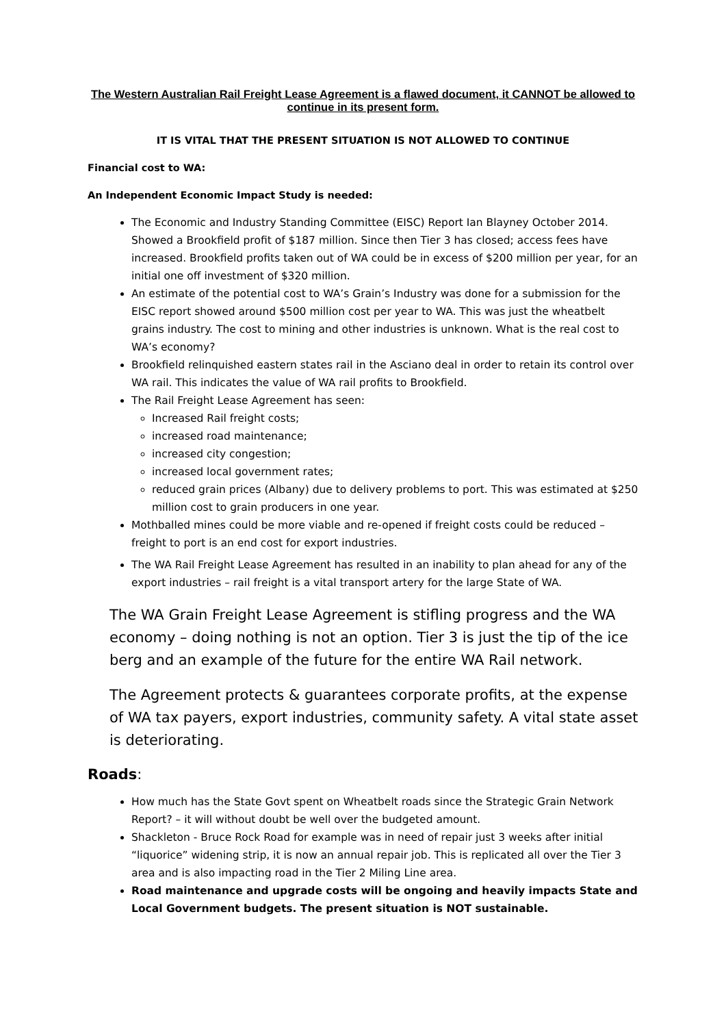The Western Australian Rail Freight Lease Agreement is a flawed document, it CANNOT be allowed to continue in its present form.
IT IS VITAL THAT THE PRESENT SITUATION IS NOT ALLOWED TO CONTINUE
Financial cost to WA:
An Independent Economic Impact Study is needed:
The Economic and Industry Standing Committee (EISC) Report Ian Blayney October 2014. Showed a Brookfield profit of $187 million. Since then Tier 3 has closed; access fees have increased. Brookfield profits taken out of WA could be in excess of $200 million per year, for an initial one off investment of $320 million.
An estimate of the potential cost to WA’s Grain’s Industry was done for a submission for the EISC report showed around $500 million cost per year to WA. This was just the wheatbelt grains industry. The cost to mining and other industries is unknown. What is the real cost to WA’s economy?
Brookfield relinquished eastern states rail in the Asciano deal in order to retain its control over WA rail. This indicates the value of WA rail profits to Brookfield.
The Rail Freight Lease Agreement has seen:
Increased Rail freight costs;
increased road maintenance;
increased city congestion;
increased local government rates;
reduced grain prices (Albany) due to delivery problems to port. This was estimated at $250 million cost to grain producers in one year.
Mothballed mines could be more viable and re-opened if freight costs could be reduced – freight to port is an end cost for export industries.
The WA Rail Freight Lease Agreement has resulted in an inability to plan ahead for any of the export industries – rail freight is a vital transport artery for the large State of WA.
The WA Grain Freight Lease Agreement is stifling progress and the WA economy – doing nothing is not an option. Tier 3 is just the tip of the ice berg and an example of the future for the entire WA Rail network.
The Agreement protects & guarantees corporate profits, at the expense of WA tax payers, export industries, community safety. A vital state asset is deteriorating.
Roads:
How much has the State Govt spent on Wheatbelt roads since the Strategic Grain Network Report? – it will without doubt be well over the budgeted amount.
Shackleton - Bruce Rock Road for example was in need of repair just 3 weeks after initial “liquorice” widening strip, it is now an annual repair job. This is replicated all over the Tier 3 area and is also impacting road in the Tier 2 Miling Line area.
Road maintenance and upgrade costs will be ongoing and heavily impacts State and Local Government budgets. The present situation is NOT sustainable.